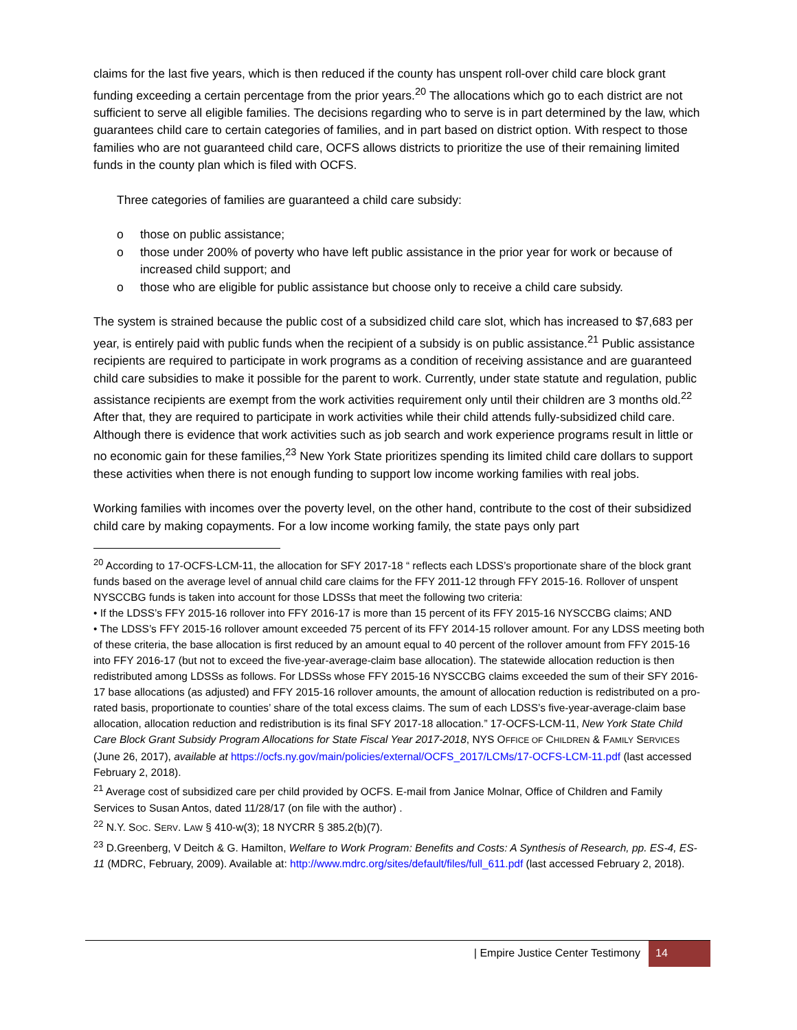claims for the last five years, which is then reduced if the county has unspent roll-over child care block grant funding exceeding a certain percentage from the prior years.<sup>20</sup> The allocations which go to each district are not sufficient to serve all eligible families. The decisions regarding who to serve is in part determined by the law, which guarantees child care to certain categories of families, and in part based on district option. With respect to those families who are not guaranteed child care, OCFS allows districts to prioritize the use of their remaining limited funds in the county plan which is filed with OCFS.
Three categories of families are guaranteed a child care subsidy:
o those on public assistance;
o those under 200% of poverty who have left public assistance in the prior year for work or because of increased child support; and
o those who are eligible for public assistance but choose only to receive a child care subsidy.
The system is strained because the public cost of a subsidized child care slot, which has increased to $7,683 per year, is entirely paid with public funds when the recipient of a subsidy is on public assistance.<sup>21</sup> Public assistance recipients are required to participate in work programs as a condition of receiving assistance and are guaranteed child care subsidies to make it possible for the parent to work. Currently, under state statute and regulation, public assistance recipients are exempt from the work activities requirement only until their children are 3 months old.<sup>22</sup> After that, they are required to participate in work activities while their child attends fully-subsidized child care. Although there is evidence that work activities such as job search and work experience programs result in little or no economic gain for these families,<sup>23</sup> New York State prioritizes spending its limited child care dollars to support these activities when there is not enough funding to support low income working families with real jobs.
Working families with incomes over the poverty level, on the other hand, contribute to the cost of their subsidized child care by making copayments. For a low income working family, the state pays only part
<sup>20</sup> According to 17-OCFS-LCM-11, the allocation for SFY 2017-18 “ reflects each LDSS’s proportionate share of the block grant funds based on the average level of annual child care claims for the FFY 2011-12 through FFY 2015-16. Rollover of unspent NYSCCBG funds is taken into account for those LDSSs that meet the following two criteria:
• If the LDSS’s FFY 2015-16 rollover into FFY 2016-17 is more than 15 percent of its FFY 2015-16 NYSCCBG claims; AND
• The LDSS’s FFY 2015-16 rollover amount exceeded 75 percent of its FFY 2014-15 rollover amount. For any LDSS meeting both of these criteria, the base allocation is first reduced by an amount equal to 40 percent of the rollover amount from FFY 2015-16 into FFY 2016-17 (but not to exceed the five-year-average-claim base allocation). The statewide allocation reduction is then redistributed among LDSSs as follows. For LDSSs whose FFY 2015-16 NYSCCBG claims exceeded the sum of their SFY 2016-17 base allocations (as adjusted) and FFY 2015-16 rollover amounts, the amount of allocation reduction is redistributed on a pro-rated basis, proportionate to counties’ share of the total excess claims. The sum of each LDSS’s five-year-average-claim base allocation, allocation reduction and redistribution is its final SFY 2017-18 allocation.” 17-OCFS-LCM-11, New York State Child Care Block Grant Subsidy Program Allocations for State Fiscal Year 2017-2018, NYS OFFICE OF CHILDREN & FAMILY SERVICES (June 26, 2017), available at https://ocfs.ny.gov/main/policies/external/OCFS_2017/LCMs/17-OCFS-LCM-11.pdf (last accessed February 2, 2018).
<sup>21</sup> Average cost of subsidized care per child provided by OCFS. E-mail from Janice Molnar, Office of Children and Family Services to Susan Antos, dated 11/28/17 (on file with the author) .
<sup>22</sup> N.Y. SOC. SERV. LAW § 410-w(3); 18 NYCRR § 385.2(b)(7).
<sup>23</sup> D.Greenberg, V Deitch & G. Hamilton, Welfare to Work Program: Benefits and Costs: A Synthesis of Research, pp. ES-4, ES-11 (MDRC, February, 2009). Available at: http://www.mdrc.org/sites/default/files/full_611.pdf (last accessed February 2, 2018).
| Empire Justice Center Testimony
14